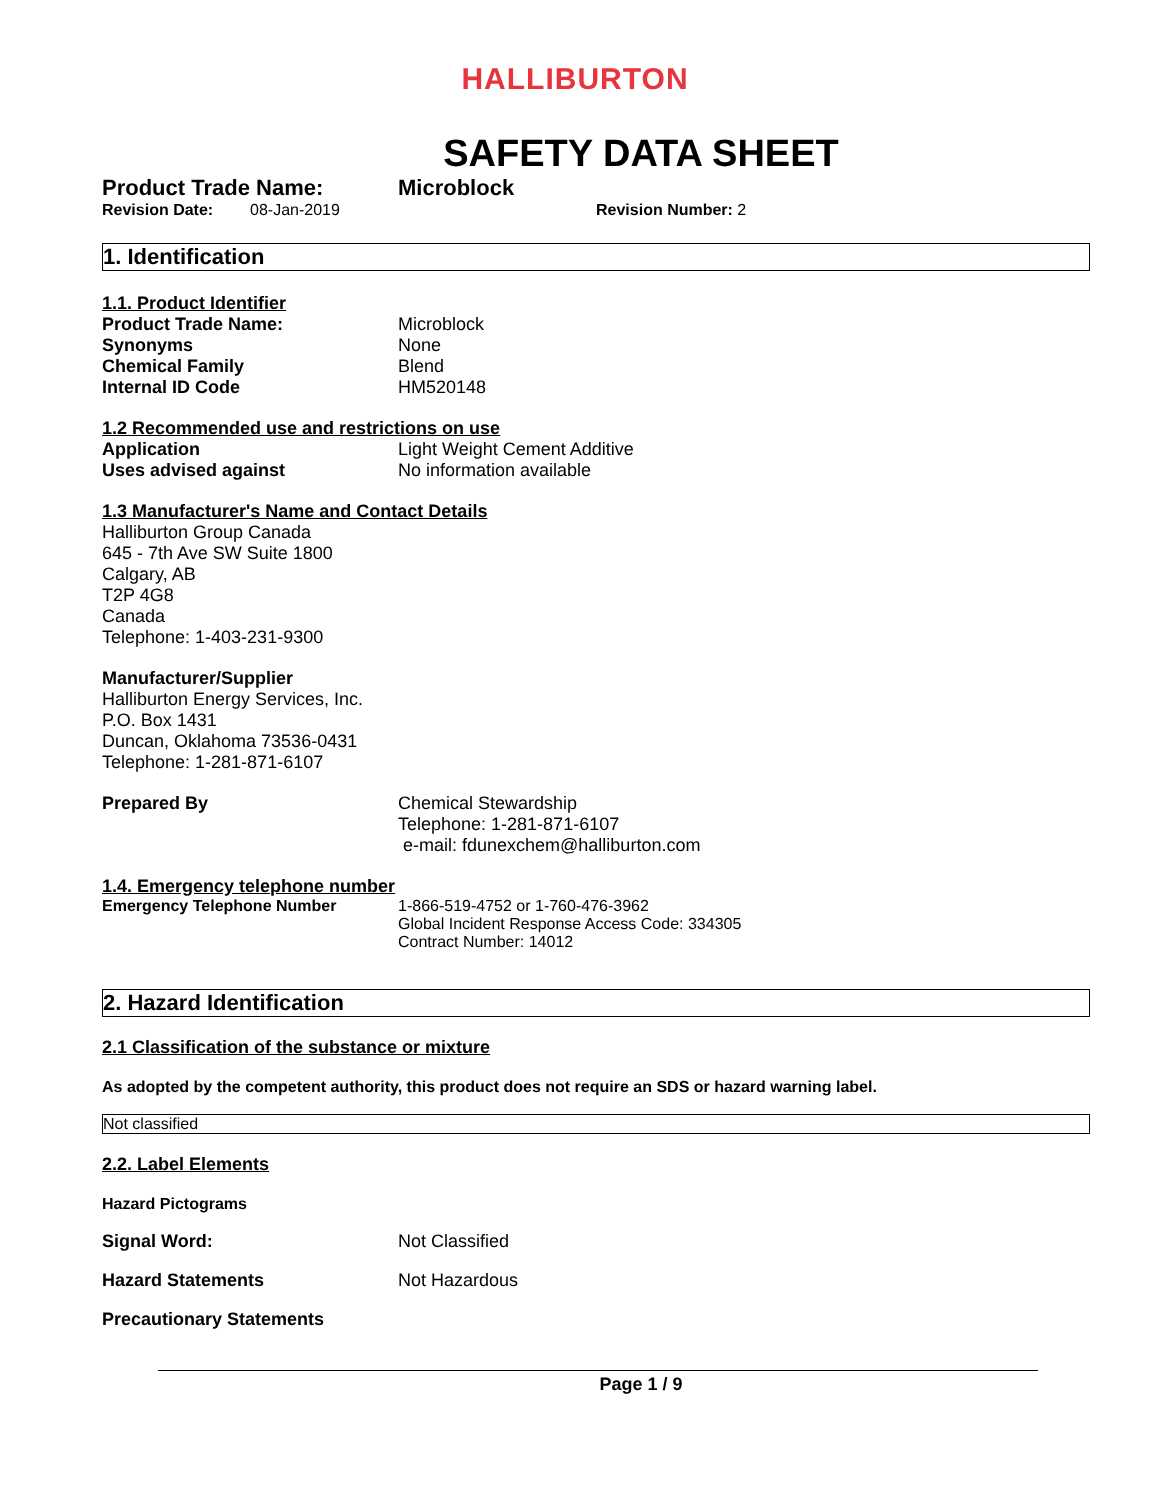HALLIBURTON
SAFETY DATA SHEET
Product Trade Name: Microblock
Revision Date: 08-Jan-2019 Revision Number: 2
1. Identification
1.1. Product Identifier
Product Trade Name: Microblock
Synonyms None
Chemical Family Blend
Internal ID Code HM520148
1.2 Recommended use and restrictions on use
Application Light Weight Cement Additive
Uses advised against No information available
1.3 Manufacturer's Name and Contact Details
Halliburton Group Canada
645 - 7th Ave SW Suite 1800
Calgary, AB
T2P 4G8
Canada
Telephone: 1-403-231-9300
Manufacturer/Supplier
Halliburton Energy Services, Inc.
P.O. Box 1431
Duncan, Oklahoma 73536-0431
Telephone: 1-281-871-6107
Prepared By Chemical Stewardship
Telephone: 1-281-871-6107
e-mail: fdunexchem@halliburton.com
1.4. Emergency telephone number
Emergency Telephone Number 1-866-519-4752 or 1-760-476-3962
Global Incident Response Access Code: 334305
Contract Number: 14012
2. Hazard Identification
2.1 Classification of the substance or mixture
As adopted by the competent authority, this product does not require an SDS or hazard warning label.
Not classified
2.2. Label Elements
Hazard Pictograms
Signal Word: Not Classified
Hazard Statements Not Hazardous
Precautionary Statements
Page 1 / 9